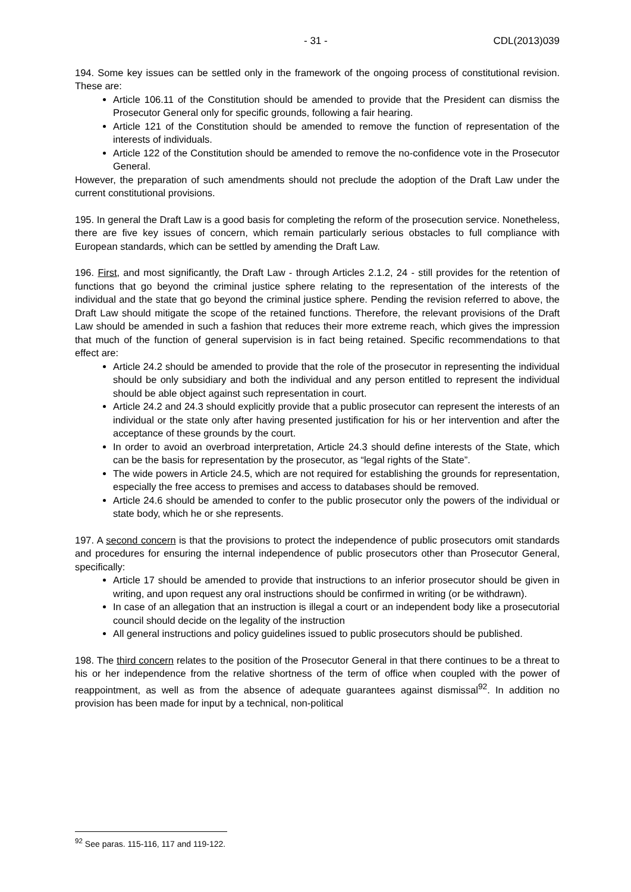- 31 - CDL(2013)039
194. Some key issues can be settled only in the framework of the ongoing process of constitutional revision. These are:
Article 106.11 of the Constitution should be amended to provide that the President can dismiss the Prosecutor General only for specific grounds, following a fair hearing.
Article 121 of the Constitution should be amended to remove the function of representation of the interests of individuals.
Article 122 of the Constitution should be amended to remove the no-confidence vote in the Prosecutor General.
However, the preparation of such amendments should not preclude the adoption of the Draft Law under the current constitutional provisions.
195. In general the Draft Law is a good basis for completing the reform of the prosecution service. Nonetheless, there are five key issues of concern, which remain particularly serious obstacles to full compliance with European standards, which can be settled by amending the Draft Law.
196. First, and most significantly, the Draft Law - through Articles 2.1.2, 24 - still provides for the retention of functions that go beyond the criminal justice sphere relating to the representation of the interests of the individual and the state that go beyond the criminal justice sphere. Pending the revision referred to above, the Draft Law should mitigate the scope of the retained functions. Therefore, the relevant provisions of the Draft Law should be amended in such a fashion that reduces their more extreme reach, which gives the impression that much of the function of general supervision is in fact being retained. Specific recommendations to that effect are:
Article 24.2 should be amended to provide that the role of the prosecutor in representing the individual should be only subsidiary and both the individual and any person entitled to represent the individual should be able object against such representation in court.
Article 24.2 and 24.3 should explicitly provide that a public prosecutor can represent the interests of an individual or the state only after having presented justification for his or her intervention and after the acceptance of these grounds by the court.
In order to avoid an overbroad interpretation, Article 24.3 should define interests of the State, which can be the basis for representation by the prosecutor, as “legal rights of the State”.
The wide powers in Article 24.5, which are not required for establishing the grounds for representation, especially the free access to premises and access to databases should be removed.
Article 24.6 should be amended to confer to the public prosecutor only the powers of the individual or state body, which he or she represents.
197. A second concern is that the provisions to protect the independence of public prosecutors omit standards and procedures for ensuring the internal independence of public prosecutors other than Prosecutor General, specifically:
Article 17 should be amended to provide that instructions to an inferior prosecutor should be given in writing, and upon request any oral instructions should be confirmed in writing (or be withdrawn).
In case of an allegation that an instruction is illegal a court or an independent body like a prosecutorial council should decide on the legality of the instruction
All general instructions and policy guidelines issued to public prosecutors should be published.
198. The third concern relates to the position of the Prosecutor General in that there continues to be a threat to his or her independence from the relative shortness of the term of office when coupled with the power of reappointment, as well as from the absence of adequate guarantees against dismissal<sup>92</sup>. In addition no provision has been made for input by a technical, non-political
<sup>92</sup> See paras. 115-116, 117 and 119-122.